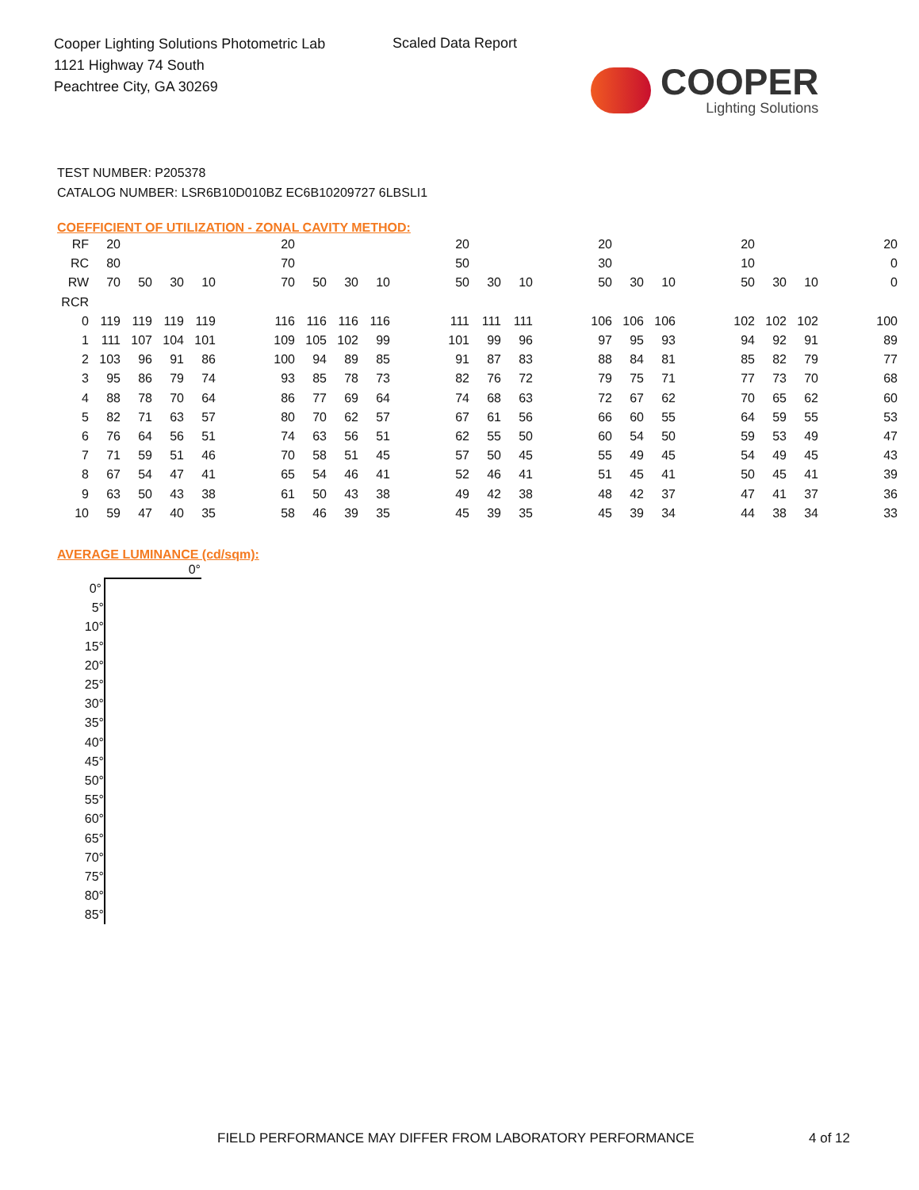Cooper Lighting Solutions Photometric Lab
1121 Highway 74 South
Peachtree City, GA 30269
Scaled Data Report
COOPER
Lighting Solutions
TEST NUMBER: P205378
CATALOG NUMBER: LSR6B10D010BZ EC6B10209727 6LBSLI1
COEFFICIENT OF UTILIZATION - ZONAL CAVITY METHOD:
| RF | 20 | | | | | 20 | | | | | 20 | | | | 20 | | | | 20 | | | | 20 |
| RC | 80 | | | | | 70 | | | | | 50 | | | | 30 | | | | 10 | | | | 0 |
| RW | 70 | 50 | 30 | 10 | | 70 | 50 | 30 | 10 | | 50 | 30 | 10 | | 50 | 30 | 10 | | 50 | 30 | 10 | | 0 |
| RCR | | | | | | | | | | | | | | | | | | | | | | | |
| 0 | 119 | 119 | 119 | 119 | | 116 | 116 | 116 | 116 | | 111 | 111 | 111 | | 106 | 106 | 106 | | 102 | 102 | 102 | | 100 |
| 1 | 111 | 107 | 104 | 101 | | 109 | 105 | 102 | 99 | | 101 | 99 | 96 | | 97 | 95 | 93 | | 94 | 92 | 91 | | 89 |
| 2 | 103 | 96 | 91 | 86 | | 100 | 94 | 89 | 85 | | 91 | 87 | 83 | | 88 | 84 | 81 | | 85 | 82 | 79 | | 77 |
| 3 | 95 | 86 | 79 | 74 | | 93 | 85 | 78 | 73 | | 82 | 76 | 72 | | 79 | 75 | 71 | | 77 | 73 | 70 | | 68 |
| 4 | 88 | 78 | 70 | 64 | | 86 | 77 | 69 | 64 | | 74 | 68 | 63 | | 72 | 67 | 62 | | 70 | 65 | 62 | | 60 |
| 5 | 82 | 71 | 63 | 57 | | 80 | 70 | 62 | 57 | | 67 | 61 | 56 | | 66 | 60 | 55 | | 64 | 59 | 55 | | 53 |
| 6 | 76 | 64 | 56 | 51 | | 74 | 63 | 56 | 51 | | 62 | 55 | 50 | | 60 | 54 | 50 | | 59 | 53 | 49 | | 47 |
| 7 | 71 | 59 | 51 | 46 | | 70 | 58 | 51 | 45 | | 57 | 50 | 45 | | 55 | 49 | 45 | | 54 | 49 | 45 | | 43 |
| 8 | 67 | 54 | 47 | 41 | | 65 | 54 | 46 | 41 | | 52 | 46 | 41 | | 51 | 45 | 41 | | 50 | 45 | 41 | | 39 |
| 9 | 63 | 50 | 43 | 38 | | 61 | 50 | 43 | 38 | | 49 | 42 | 38 | | 48 | 42 | 37 | | 47 | 41 | 37 | | 36 |
| 10 | 59 | 47 | 40 | 35 | | 58 | 46 | 39 | 35 | | 45 | 39 | 35 | | 45 | 39 | 34 | | 44 | 38 | 34 | | 33 |
AVERAGE LUMINANCE (cd/sqm):
| | 0° |
| --- | --- |
| 0° | |
| 5° | |
| 10° | |
| 15° | |
| 20° | |
| 25° | |
| 30° | |
| 35° | |
| 40° | |
| 45° | |
| 50° | |
| 55° | |
| 60° | |
| 65° | |
| 70° | |
| 75° | |
| 80° | |
| 85° | |
FIELD PERFORMANCE MAY DIFFER FROM LABORATORY PERFORMANCE
4 of 12